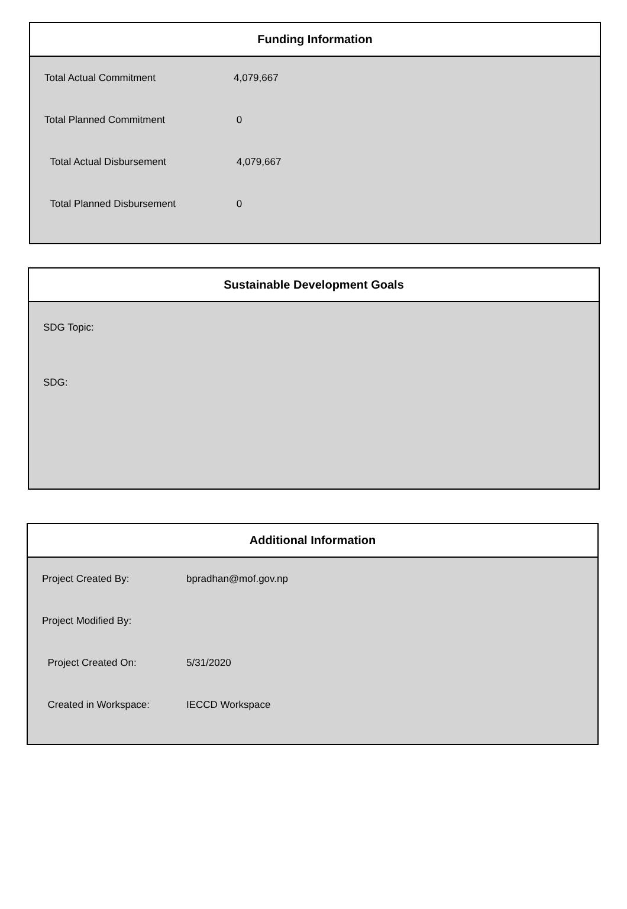Funding Information
| Total Actual Commitment | 4,079,667 |
| Total Planned Commitment | 0 |
| Total Actual Disbursement | 4,079,667 |
| Total Planned Disbursement | 0 |
Sustainable Development Goals
SDG Topic:
SDG:
Additional Information
| Project Created By: | bpradhan@mof.gov.np |
| Project Modified By: | |
| Project Created On: | 5/31/2020 |
| Created in Workspace: | IECCD Workspace |